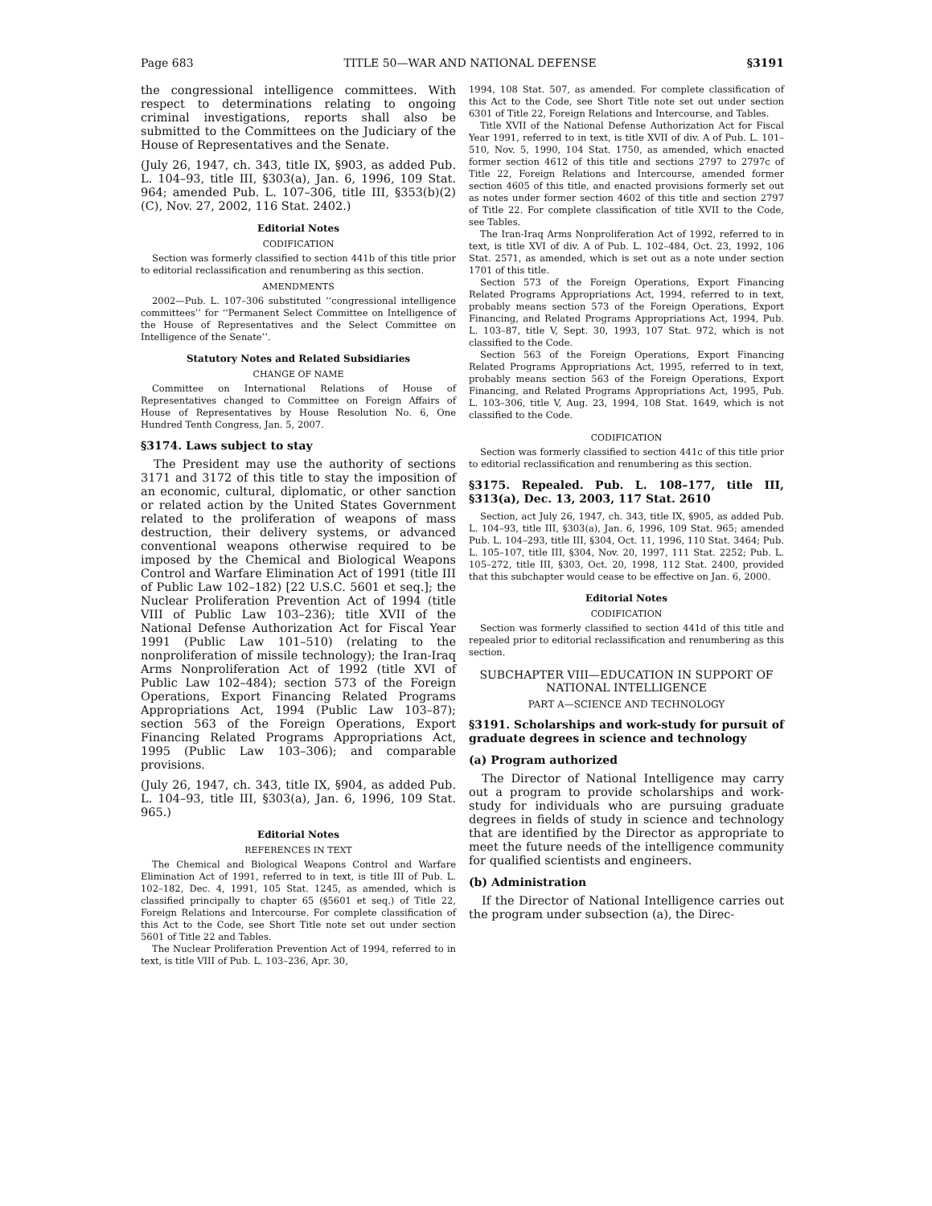Page 683 TITLE 50—WAR AND NATIONAL DEFENSE §3191
the congressional intelligence committees. With respect to determinations relating to ongoing criminal investigations, reports shall also be submitted to the Committees on the Judiciary of the House of Representatives and the Senate.
(July 26, 1947, ch. 343, title IX, §903, as added Pub. L. 104–93, title III, §303(a), Jan. 6, 1996, 109 Stat. 964; amended Pub. L. 107–306, title III, §353(b)(2)(C), Nov. 27, 2002, 116 Stat. 2402.)
Editorial Notes
CODIFICATION
Section was formerly classified to section 441b of this title prior to editorial reclassification and renumbering as this section.
AMENDMENTS
2002—Pub. L. 107–306 substituted ‘‘congressional intelligence committees’’ for ‘‘Permanent Select Committee on Intelligence of the House of Representatives and the Select Committee on Intelligence of the Senate’’.
Statutory Notes and Related Subsidiaries
CHANGE OF NAME
Committee on International Relations of House of Representatives changed to Committee on Foreign Affairs of House of Representatives by House Resolution No. 6, One Hundred Tenth Congress, Jan. 5, 2007.
§3174. Laws subject to stay
The President may use the authority of sections 3171 and 3172 of this title to stay the imposition of an economic, cultural, diplomatic, or other sanction or related action by the United States Government related to the proliferation of weapons of mass destruction, their delivery systems, or advanced conventional weapons otherwise required to be imposed by the Chemical and Biological Weapons Control and Warfare Elimination Act of 1991 (title III of Public Law 102–182) [22 U.S.C. 5601 et seq.]; the Nuclear Proliferation Prevention Act of 1994 (title VIII of Public Law 103–236); title XVII of the National Defense Authorization Act for Fiscal Year 1991 (Public Law 101–510) (relating to the nonproliferation of missile technology); the Iran-Iraq Arms Nonproliferation Act of 1992 (title XVI of Public Law 102–484); section 573 of the Foreign Operations, Export Financing Related Programs Appropriations Act, 1994 (Public Law 103–87); section 563 of the Foreign Operations, Export Financing Related Programs Appropriations Act, 1995 (Public Law 103–306); and comparable provisions.
(July 26, 1947, ch. 343, title IX, §904, as added Pub. L. 104–93, title III, §303(a), Jan. 6, 1996, 109 Stat. 965.)
Editorial Notes
REFERENCES IN TEXT
The Chemical and Biological Weapons Control and Warfare Elimination Act of 1991, referred to in text, is title III of Pub. L. 102–182, Dec. 4, 1991, 105 Stat. 1245, as amended, which is classified principally to chapter 65 (§5601 et seq.) of Title 22, Foreign Relations and Intercourse. For complete classification of this Act to the Code, see Short Title note set out under section 5601 of Title 22 and Tables.
The Nuclear Proliferation Prevention Act of 1994, referred to in text, is title VIII of Pub. L. 103–236, Apr. 30,
1994, 108 Stat. 507, as amended. For complete classification of this Act to the Code, see Short Title note set out under section 6301 of Title 22, Foreign Relations and Intercourse, and Tables.
Title XVII of the National Defense Authorization Act for Fiscal Year 1991, referred to in text, is title XVII of div. A of Pub. L. 101–510, Nov. 5, 1990, 104 Stat. 1750, as amended, which enacted former section 4612 of this title and sections 2797 to 2797c of Title 22, Foreign Relations and Intercourse, amended former section 4605 of this title, and enacted provisions formerly set out as notes under former section 4602 of this title and section 2797 of Title 22. For complete classification of title XVII to the Code, see Tables.
The Iran-Iraq Arms Nonproliferation Act of 1992, referred to in text, is title XVI of div. A of Pub. L. 102–484, Oct. 23, 1992, 106 Stat. 2571, as amended, which is set out as a note under section 1701 of this title.
Section 573 of the Foreign Operations, Export Financing Related Programs Appropriations Act, 1994, referred to in text, probably means section 573 of the Foreign Operations, Export Financing, and Related Programs Appropriations Act, 1994, Pub. L. 103–87, title V, Sept. 30, 1993, 107 Stat. 972, which is not classified to the Code.
Section 563 of the Foreign Operations, Export Financing Related Programs Appropriations Act, 1995, referred to in text, probably means section 563 of the Foreign Operations, Export Financing, and Related Programs Appropriations Act, 1995, Pub. L. 103–306, title V, Aug. 23, 1994, 108 Stat. 1649, which is not classified to the Code.
CODIFICATION
Section was formerly classified to section 441c of this title prior to editorial reclassification and renumbering as this section.
§3175. Repealed. Pub. L. 108–177, title III, §313(a), Dec. 13, 2003, 117 Stat. 2610
Section, act July 26, 1947, ch. 343, title IX, §905, as added Pub. L. 104–93, title III, §303(a), Jan. 6, 1996, 109 Stat. 965; amended Pub. L. 104–293, title III, §304, Oct. 11, 1996, 110 Stat. 3464; Pub. L. 105–107, title III, §304, Nov. 20, 1997, 111 Stat. 2252; Pub. L. 105–272, title III, §303, Oct. 20, 1998, 112 Stat. 2400, provided that this subchapter would cease to be effective on Jan. 6, 2000.
Editorial Notes
CODIFICATION
Section was formerly classified to section 441d of this title and repealed prior to editorial reclassification and renumbering as this section.
SUBCHAPTER VIII—EDUCATION IN SUPPORT OF NATIONAL INTELLIGENCE
PART A—SCIENCE AND TECHNOLOGY
§3191. Scholarships and work-study for pursuit of graduate degrees in science and technology
(a) Program authorized
The Director of National Intelligence may carry out a program to provide scholarships and work-study for individuals who are pursuing graduate degrees in fields of study in science and technology that are identified by the Director as appropriate to meet the future needs of the intelligence community for qualified scientists and engineers.
(b) Administration
If the Director of National Intelligence carries out the program under subsection (a), the Direc-